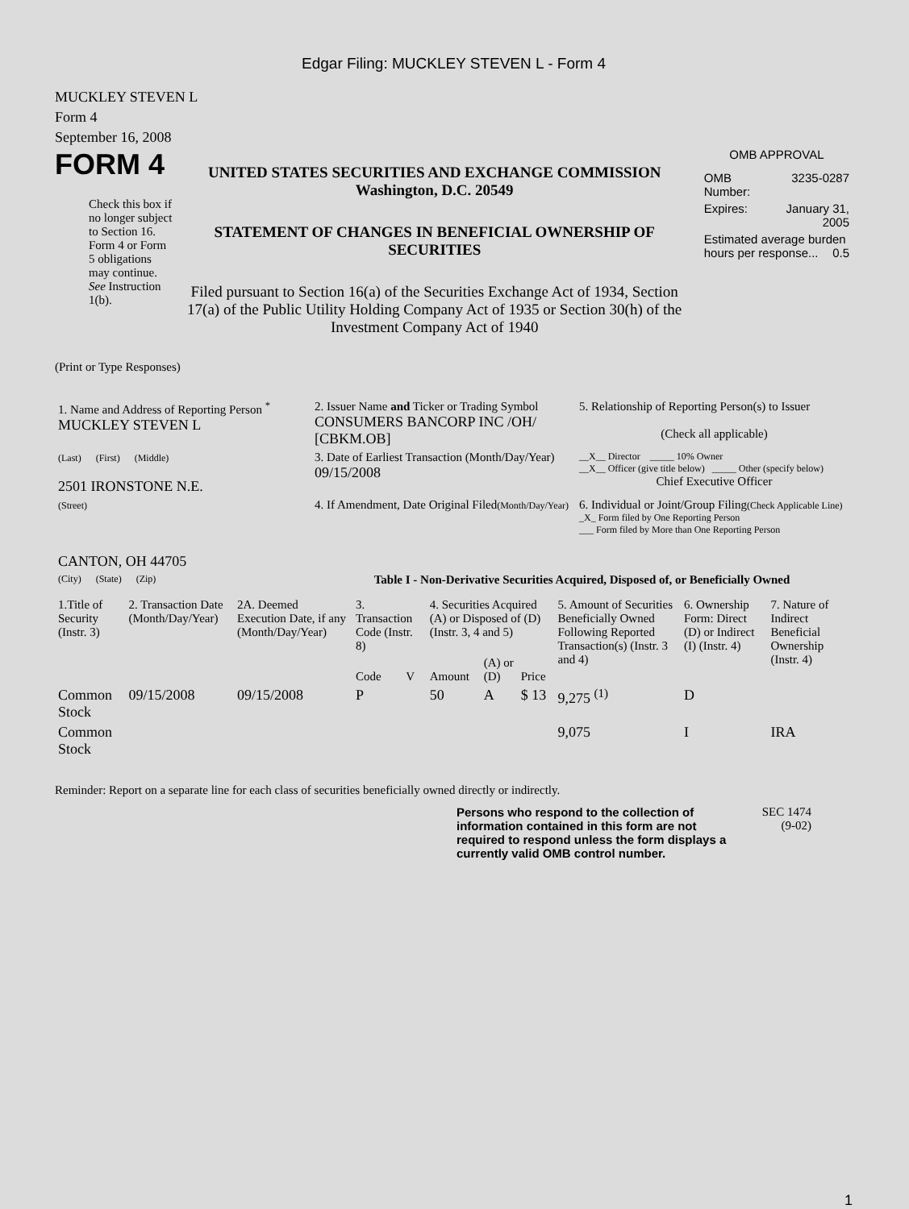Edgar Filing: MUCKLEY STEVEN L - Form 4
MUCKLEY STEVEN L
Form 4
September 16, 2008
FORM 4
Check this box if no longer subject to Section 16. Form 4 or Form 5 obligations may continue. See Instruction 1(b).
UNITED STATES SECURITIES AND EXCHANGE COMMISSION
Washington, D.C. 20549
STATEMENT OF CHANGES IN BENEFICIAL OWNERSHIP OF SECURITIES
Filed pursuant to Section 16(a) of the Securities Exchange Act of 1934, Section 17(a) of the Public Utility Holding Company Act of 1935 or Section 30(h) of the Investment Company Act of 1940
OMB APPROVAL
| OMB Number: | 3235-0287 |
| Expires: | January 31, 2005 |
| Estimated average burden hours per response... 0.5 | |
(Print or Type Responses)
| 1. Name and Address of Reporting Person <sup>*</sup> MUCKLEY STEVEN L | 2. Issuer Name and Ticker or Trading Symbol CONSUMERS BANCORP INC /OH/ [CBKM.OB] | 5. Relationship of Reporting Person(s) to Issuer (Check all applicable) |
| (Last) (First) (Middle) 2501 IRONSTONE N.E. | 3. Date of Earliest Transaction (Month/Day/Year) 09/15/2008 | __X__ Director _____ 10% Owner __X__ Officer (give title below) _____ Other (specify below) Chief Executive Officer |
| (Street) CANTON, OH 44705 | 4. If Amendment, Date Original Filed (Month/Day/Year) | 6. Individual or Joint/Group Filing (Check Applicable Line) _X_ Form filed by One Reporting Person ___ Form filed by More than One Reporting Person |
| (City) (State) (Zip) | Table I - Non-Derivative Securities Acquired, Disposed of, or Beneficially Owned | |
| 1.Title of Security (Instr. 3) | 2. Transaction Date (Month/Day/Year) | 2A. Deemed Execution Date, if any (Month/Day/Year) | 3. Transaction Code (Instr. 8) | | 4. Securities Acquired (A) or Disposed of (D) (Instr. 3, 4 and 5) | | | 5. Amount of Securities Beneficially Owned Following Reported Transaction(s) (Instr. 3 and 4) | 6. Ownership Form: Direct (D) or Indirect (I) (Instr. 4) | 7. Nature of Indirect Beneficial Ownership (Instr. 4) |
| --- | --- | --- | --- | --- | --- | --- | --- | --- | --- | --- |
| | | | Code | V | Amount | (A) or (D) | Price | | | |
| Common Stock | 09/15/2008 | 09/15/2008 | P | | 50 | A | $ 13 | 9,275 <sup>(1)</sup> | D | |
| Common Stock | | | | | | | | 9,075 | I | IRA |
Reminder: Report on a separate line for each class of securities beneficially owned directly or indirectly.
Persons who respond to the collection of information contained in this form are not required to respond unless the form displays a currently valid OMB control number.
SEC 1474
(9-02)
1